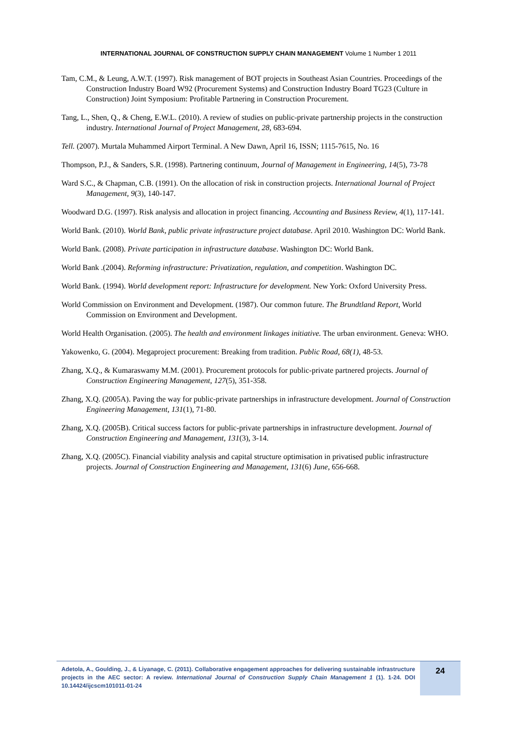INTERNATIONAL JOURNAL OF CONSTRUCTION SUPPLY CHAIN MANAGEMENT Volume 1 Number 1 2011
Tam, C.M., & Leung, A.W.T. (1997). Risk management of BOT projects in Southeast Asian Countries. Proceedings of the Construction Industry Board W92 (Procurement Systems) and Construction Industry Board TG23 (Culture in Construction) Joint Symposium: Profitable Partnering in Construction Procurement.
Tang, L., Shen, Q., & Cheng, E.W.L. (2010). A review of studies on public-private partnership projects in the construction industry. International Journal of Project Management, 28, 683-694.
Tell. (2007). Murtala Muhammed Airport Terminal. A New Dawn, April 16, ISSN; 1115-7615, No. 16
Thompson, P.J., & Sanders, S.R. (1998). Partnering continuum, Journal of Management in Engineering, 14(5), 73-78
Ward S.C., & Chapman, C.B. (1991). On the allocation of risk in construction projects. International Journal of Project Management, 9(3), 140-147.
Woodward D.G. (1997). Risk analysis and allocation in project financing. Accounting and Business Review, 4(1), 117-141.
World Bank. (2010). World Bank, public private infrastructure project database. April 2010. Washington DC: World Bank.
World Bank. (2008). Private participation in infrastructure database. Washington DC: World Bank.
World Bank .(2004). Reforming infrastructure: Privatization, regulation, and competition. Washington DC.
World Bank. (1994). World development report: Infrastructure for development. New York: Oxford University Press.
World Commission on Environment and Development. (1987). Our common future. The Brundtland Report, World Commission on Environment and Development.
World Health Organisation. (2005). The health and environment linkages initiative. The urban environment. Geneva: WHO.
Yakowenko, G. (2004). Megaproject procurement: Breaking from tradition. Public Road, 68(1), 48-53.
Zhang, X.Q., & Kumaraswamy M.M. (2001). Procurement protocols for public-private partnered projects. Journal of Construction Engineering Management, 127(5), 351-358.
Zhang, X.Q. (2005A). Paving the way for public-private partnerships in infrastructure development. Journal of Construction Engineering Management, 131(1), 71-80.
Zhang, X.Q. (2005B). Critical success factors for public-private partnerships in infrastructure development. Journal of Construction Engineering and Management, 131(3), 3-14.
Zhang, X.Q. (2005C). Financial viability analysis and capital structure optimisation in privatised public infrastructure projects. Journal of Construction Engineering and Management, 131(6) June, 656-668.
Adetola, A., Goulding, J., & Liyanage, C. (2011). Collaborative engagement approaches for delivering sustainable infrastructure projects in the AEC sector: A review. International Journal of Construction Supply Chain Management 1 (1). 1-24. DOI 10.14424/ijcscm101011-01-24
24